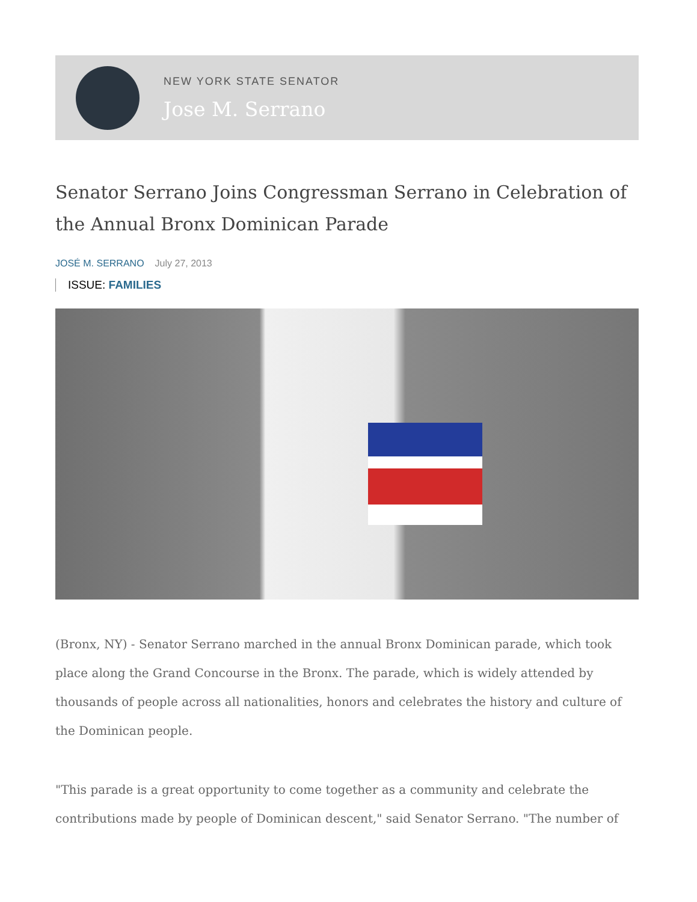NEW YORK STATE SENATOR
Jose M. Serrano
Senator Serrano Joins Congressman Serrano in Celebration of the Annual Bronx Dominican Parade
JOSÉ M. SERRANO July 27, 2013
ISSUE: FAMILIES
(Bronx, NY) - Senator Serrano marched in the annual Bronx Dominican parade, which took place along the Grand Concourse in the Bronx. The parade, which is widely attended by thousands of people across all nationalities, honors and celebrates the history and culture of the Dominican people.
"This parade is a great opportunity to come together as a community and celebrate the contributions made by people of Dominican descent," said Senator Serrano. "The number of